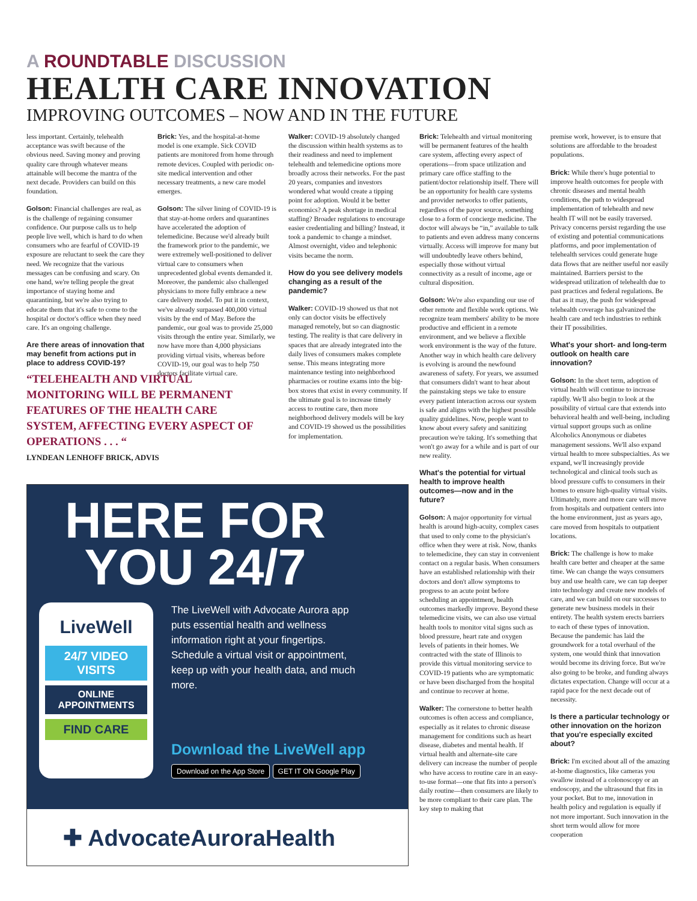A ROUNDTABLE DISCUSSION
HEALTH CARE INNOVATION
IMPROVING OUTCOMES – NOW AND IN THE FUTURE
less important. Certainly, telehealth acceptance was swift because of the obvious need. Saving money and proving quality care through whatever means attainable will become the mantra of the next decade. Providers can build on this foundation.
Golson: Financial challenges are real, as is the challenge of regaining consumer confidence. Our purpose calls us to help people live well, which is hard to do when consumers who are fearful of COVID-19 exposure are reluctant to seek the care they need. We recognize that the various messages can be confusing and scary. On one hand, we're telling people the great importance of staying home and quarantining, but we're also trying to educate them that it's safe to come to the hospital or doctor's office when they need care. It's an ongoing challenge.
Are there areas of innovation that may benefit from actions put in place to address COVID-19?
Brick: Yes, and the hospital-at-home model is one example. Sick COVID patients are monitored from home through remote devices. Coupled with periodic on-site medical intervention and other necessary treatments, a new care model emerges.
Golson: The silver lining of COVID-19 is that stay-at-home orders and quarantines have accelerated the adoption of telemedicine. Because we'd already built the framework prior to the pandemic, we were extremely well-positioned to deliver virtual care to consumers when unprecedented global events demanded it. Moreover, the pandemic also challenged physicians to more fully embrace a new care delivery model. To put it in context, we've already surpassed 400,000 virtual visits by the end of May. Before the pandemic, our goal was to provide 25,000 visits through the entire year. Similarly, we now have more than 4,000 physicians providing virtual visits, whereas before COVID-19, our goal was to help 750 doctors facilitate virtual care.
Walker: COVID-19 absolutely changed the discussion within health systems as to their readiness and need to implement telehealth and telemedicine options more broadly across their networks. For the past 20 years, companies and investors wondered what would create a tipping point for adoption. Would it be better economics? A peak shortage in medical staffing? Broader regulations to encourage easier credentialing and billing? Instead, it took a pandemic to change a mindset. Almost overnight, video and telephonic visits became the norm.
How do you see delivery models changing as a result of the pandemic?
Walker: COVID-19 showed us that not only can doctor visits be effectively managed remotely, but so can diagnostic testing. The reality is that care delivery in spaces that are already integrated into the daily lives of consumers makes complete sense. This means integrating more maintenance testing into neighborhood pharmacies or routine exams into the big-box stores that exist in every community. If the ultimate goal is to increase timely access to routine care, then more neighborhood delivery models will be key and COVID-19 showed us the possibilities for implementation.
“TELEHEALTH AND VIRTUAL MONITORING WILL BE PERMANENT FEATURES OF THE HEALTH CARE SYSTEM, AFFECTING EVERY ASPECT OF OPERATIONS . . . “
LYNDEAN LENHOFF BRICK, ADVIS
HERE FOR YOU 24/7
LiveWell
24/7 VIDEO VISITS
ONLINE APPOINTMENTS
FIND CARE
The LiveWell with Advocate Aurora app puts essential health and wellness information right at your fingertips. Schedule a virtual visit or appointment, keep up with your health data, and much more.
Download the LiveWell app
Download on the App Store GET IT ON Google Play
✚ AdvocateAuroraHealth
Brick: Telehealth and virtual monitoring will be permanent features of the health care system, affecting every aspect of operations—from space utilization and primary care office staffing to the patient/doctor relationship itself. There will be an opportunity for health care systems and provider networks to offer patients, regardless of the payor source, something close to a form of concierge medicine. The doctor will always be “in,” available to talk to patients and even address many concerns virtually. Access will improve for many but will undoubtedly leave others behind, especially those without virtual connectivity as a result of income, age or cultural disposition.
Golson: We're also expanding our use of other remote and flexible work options. We recognize team members' ability to be more productive and efficient in a remote environment, and we believe a flexible work environment is the way of the future. Another way in which health care delivery is evolving is around the newfound awareness of safety. For years, we assumed that consumers didn't want to hear about the painstaking steps we take to ensure every patient interaction across our system is safe and aligns with the highest possible quality guidelines. Now, people want to know about every safety and sanitizing precaution we're taking. It's something that won't go away for a while and is part of our new reality.
What's the potential for virtual health to improve health outcomes—now and in the future?
Golson: A major opportunity for virtual health is around high-acuity, complex cases that used to only come to the physician's office when they were at risk. Now, thanks to telemedicine, they can stay in convenient contact on a regular basis. When consumers have an established relationship with their doctors and don't allow symptoms to progress to an acute point before scheduling an appointment, health outcomes markedly improve. Beyond these telemedicine visits, we can also use virtual health tools to monitor vital signs such as blood pressure, heart rate and oxygen levels of patients in their homes. We contracted with the state of Illinois to provide this virtual monitoring service to COVID-19 patients who are symptomatic or have been discharged from the hospital and continue to recover at home.
Walker: The cornerstone to better health outcomes is often access and compliance, especially as it relates to chronic disease management for conditions such as heart disease, diabetes and mental health. If virtual health and alternate-site care delivery can increase the number of people who have access to routine care in an easy-to-use format—one that fits into a person's daily routine—then consumers are likely to be more compliant to their care plan. The key step to making that
premise work, however, is to ensure that solutions are affordable to the broadest populations.
Brick: While there's huge potential to improve health outcomes for people with chronic diseases and mental health conditions, the path to widespread implementation of telehealth and new health IT will not be easily traversed. Privacy concerns persist regarding the use of existing and potential communications platforms, and poor implementation of telehealth services could generate huge data flows that are neither useful nor easily maintained. Barriers persist to the widespread utilization of telehealth due to past practices and federal regulations. Be that as it may, the push for widespread telehealth coverage has galvanized the health care and tech industries to rethink their IT possibilities.
What's your short- and long-term outlook on health care innovation?
Golson: In the short term, adoption of virtual health will continue to increase rapidly. We'll also begin to look at the possibility of virtual care that extends into behavioral health and well-being, including virtual support groups such as online Alcoholics Anonymous or diabetes management sessions. We'll also expand virtual health to more subspecialties. As we expand, we'll increasingly provide technological and clinical tools such as blood pressure cuffs to consumers in their homes to ensure high-quality virtual visits. Ultimately, more and more care will move from hospitals and outpatient centers into the home environment, just as years ago, care moved from hospitals to outpatient locations.
Brick: The challenge is how to make health care better and cheaper at the same time. We can change the ways consumers buy and use health care, we can tap deeper into technology and create new models of care, and we can build on our successes to generate new business models in their entirety. The health system erects barriers to each of these types of innovation. Because the pandemic has laid the groundwork for a total overhaul of the system, one would think that innovation would become its driving force. But we're also going to be broke, and funding always dictates expectation. Change will occur at a rapid pace for the next decade out of necessity.
Is there a particular technology or other innovation on the horizon that you're especially excited about?
Brick: I'm excited about all of the amazing at-home diagnostics, like cameras you swallow instead of a colonoscopy or an endoscopy, and the ultrasound that fits in your pocket. But to me, innovation in health policy and regulation is equally if not more important. Such innovation in the short term would allow for more cooperation